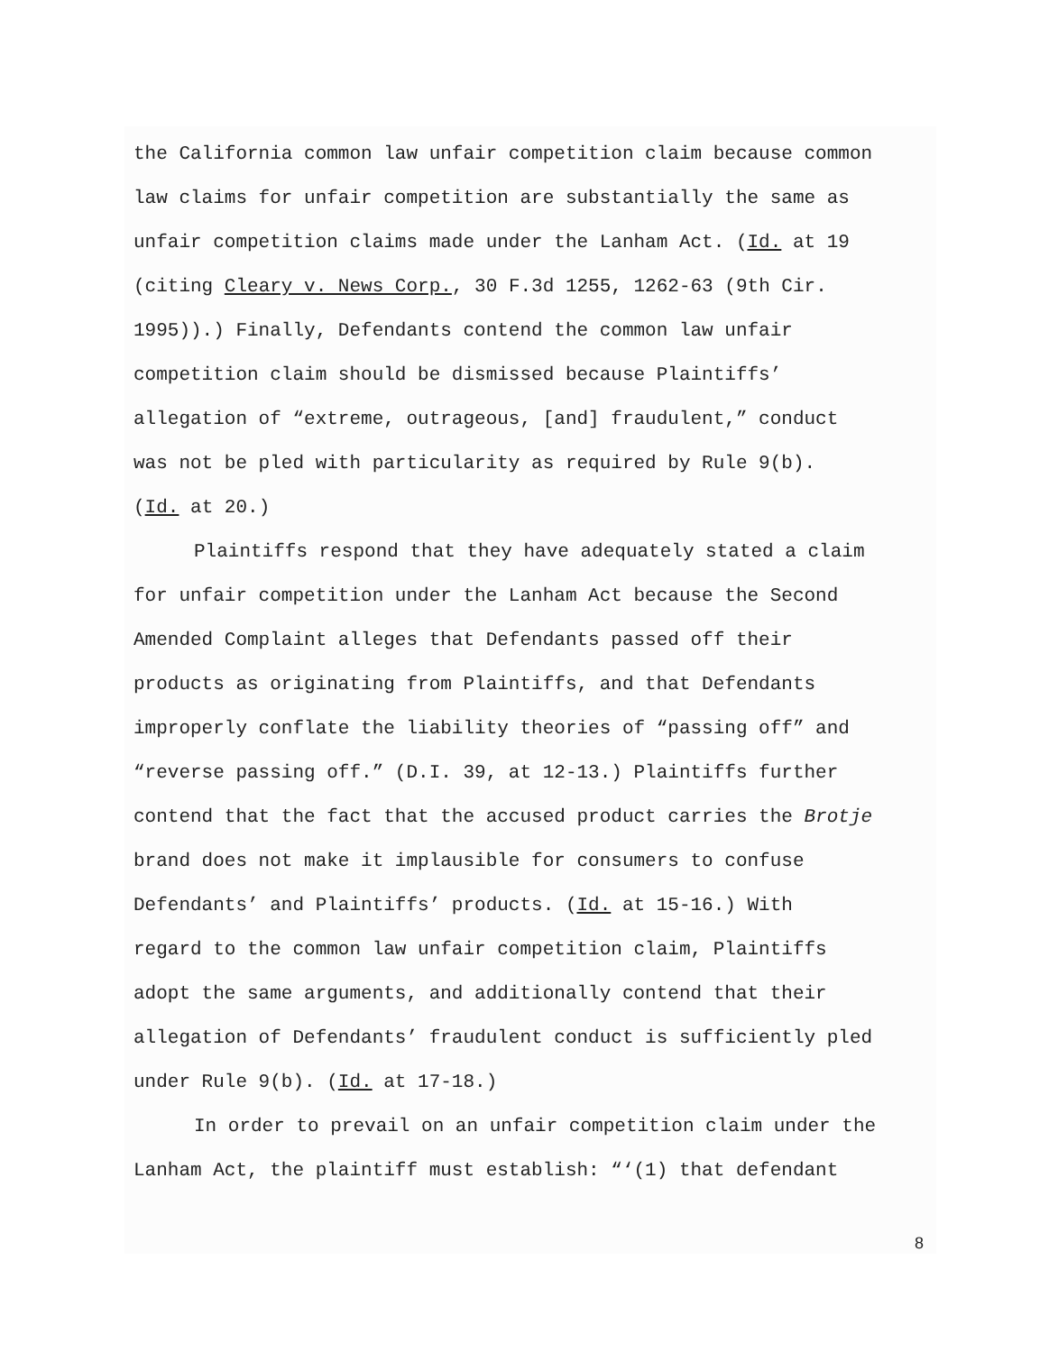the California common law unfair competition claim because common
law claims for unfair competition are substantially the same as
unfair competition claims made under the Lanham Act. (Id. at 19
(citing Cleary v. News Corp., 30 F.3d 1255, 1262-63 (9th Cir.
1995)).) Finally, Defendants contend the common law unfair
competition claim should be dismissed because Plaintiffs’
allegation of “extreme, outrageous, [and] fraudulent,” conduct
was not be pled with particularity as required by Rule 9(b).
(Id. at 20.)
Plaintiffs respond that they have adequately stated a claim
for unfair competition under the Lanham Act because the Second
Amended Complaint alleges that Defendants passed off their
products as originating from Plaintiffs, and that Defendants
improperly conflate the liability theories of “passing off” and
“reverse passing off.” (D.I. 39, at 12-13.) Plaintiffs further
contend that the fact that the accused product carries the Brotje
brand does not make it implausible for consumers to confuse
Defendants’ and Plaintiffs’ products. (Id. at 15-16.) With
regard to the common law unfair competition claim, Plaintiffs
adopt the same arguments, and additionally contend that their
allegation of Defendants’ fraudulent conduct is sufficiently pled
under Rule 9(b). (Id. at 17-18.)
In order to prevail on an unfair competition claim under the
Lanham Act, the plaintiff must establish: “‘(1) that defendant
8